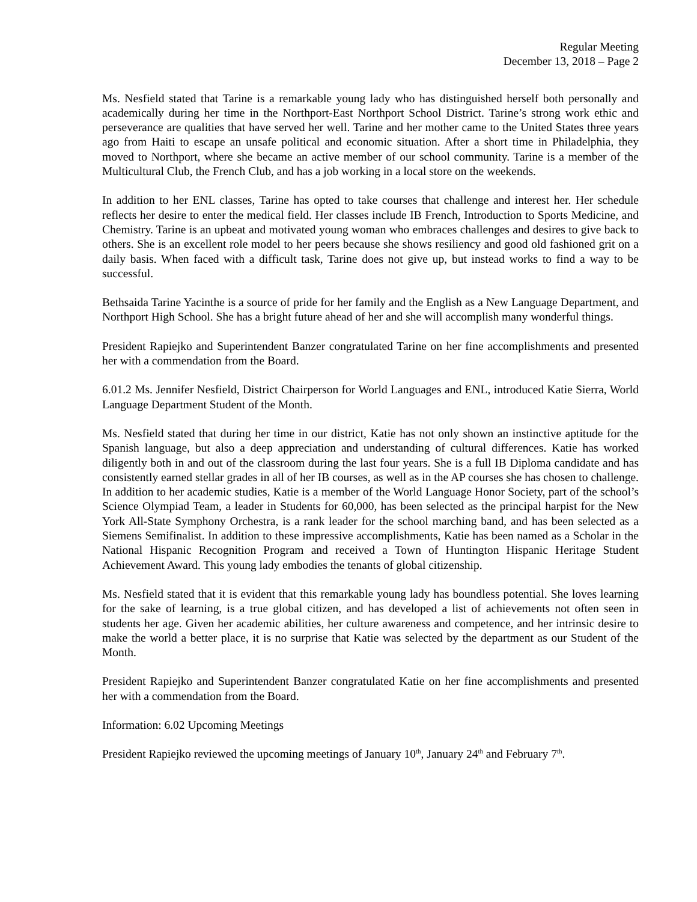Regular Meeting
December 13, 2018 – Page 2
Ms. Nesfield stated that Tarine is a remarkable young lady who has distinguished herself both personally and academically during her time in the Northport-East Northport School District. Tarine’s strong work ethic and perseverance are qualities that have served her well. Tarine and her mother came to the United States three years ago from Haiti to escape an unsafe political and economic situation. After a short time in Philadelphia, they moved to Northport, where she became an active member of our school community. Tarine is a member of the Multicultural Club, the French Club, and has a job working in a local store on the weekends.
In addition to her ENL classes, Tarine has opted to take courses that challenge and interest her. Her schedule reflects her desire to enter the medical field. Her classes include IB French, Introduction to Sports Medicine, and Chemistry. Tarine is an upbeat and motivated young woman who embraces challenges and desires to give back to others. She is an excellent role model to her peers because she shows resiliency and good old fashioned grit on a daily basis. When faced with a difficult task, Tarine does not give up, but instead works to find a way to be successful.
Bethsaida Tarine Yacinthe is a source of pride for her family and the English as a New Language Department, and Northport High School. She has a bright future ahead of her and she will accomplish many wonderful things.
President Rapiejko and Superintendent Banzer congratulated Tarine on her fine accomplishments and presented her with a commendation from the Board.
6.01.2 Ms. Jennifer Nesfield, District Chairperson for World Languages and ENL, introduced Katie Sierra, World Language Department Student of the Month.
Ms. Nesfield stated that during her time in our district, Katie has not only shown an instinctive aptitude for the Spanish language, but also a deep appreciation and understanding of cultural differences. Katie has worked diligently both in and out of the classroom during the last four years. She is a full IB Diploma candidate and has consistently earned stellar grades in all of her IB courses, as well as in the AP courses she has chosen to challenge. In addition to her academic studies, Katie is a member of the World Language Honor Society, part of the school’s Science Olympiad Team, a leader in Students for 60,000, has been selected as the principal harpist for the New York All-State Symphony Orchestra, is a rank leader for the school marching band, and has been selected as a Siemens Semifinalist. In addition to these impressive accomplishments, Katie has been named as a Scholar in the National Hispanic Recognition Program and received a Town of Huntington Hispanic Heritage Student Achievement Award. This young lady embodies the tenants of global citizenship.
Ms. Nesfield stated that it is evident that this remarkable young lady has boundless potential. She loves learning for the sake of learning, is a true global citizen, and has developed a list of achievements not often seen in students her age. Given her academic abilities, her culture awareness and competence, and her intrinsic desire to make the world a better place, it is no surprise that Katie was selected by the department as our Student of the Month.
President Rapiejko and Superintendent Banzer congratulated Katie on her fine accomplishments and presented her with a commendation from the Board.
Information: 6.02 Upcoming Meetings
President Rapiejko reviewed the upcoming meetings of January 10<sup>th</sup>, January 24<sup>th</sup> and February 7<sup>th</sup>.